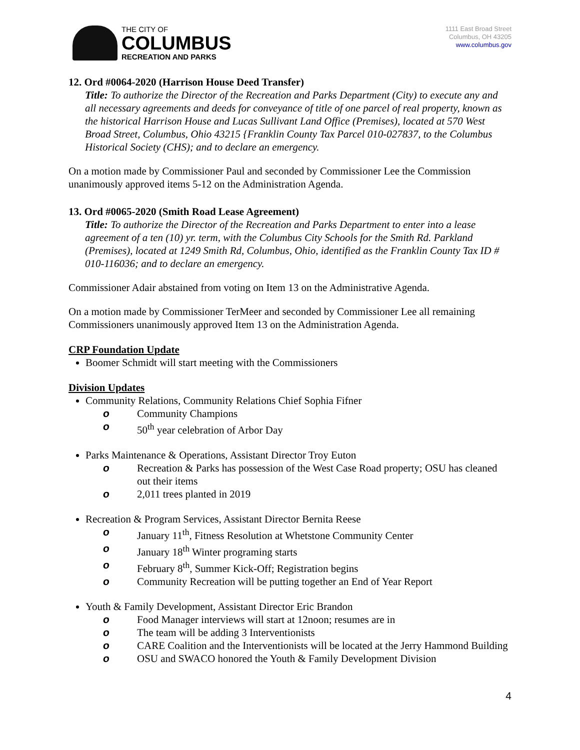THE CITY OF
COLUMBUS
RECREATION AND PARKS
1111 East Broad Street
Columbus, OH 43205
www.columbus.gov
12. Ord #0064-2020 (Harrison House Deed Transfer)
Title: To authorize the Director of the Recreation and Parks Department (City) to execute any and all necessary agreements and deeds for conveyance of title of one parcel of real property, known as the historical Harrison House and Lucas Sullivant Land Office (Premises), located at 570 West Broad Street, Columbus, Ohio 43215 {Franklin County Tax Parcel 010-027837, to the Columbus Historical Society (CHS); and to declare an emergency.
On a motion made by Commissioner Paul and seconded by Commissioner Lee the Commission unanimously approved items 5-12 on the Administration Agenda.
13. Ord #0065-2020 (Smith Road Lease Agreement)
Title: To authorize the Director of the Recreation and Parks Department to enter into a lease agreement of a ten (10) yr. term, with the Columbus City Schools for the Smith Rd. Parkland (Premises), located at 1249 Smith Rd, Columbus, Ohio, identified as the Franklin County Tax ID # 010-116036; and to declare an emergency.
Commissioner Adair abstained from voting on Item 13 on the Administrative Agenda.
On a motion made by Commissioner TerMeer and seconded by Commissioner Lee all remaining Commissioners unanimously approved Item 13 on the Administration Agenda.
CRP Foundation Update
Boomer Schmidt will start meeting with the Commissioners
Division Updates
Community Relations, Community Relations Chief Sophia Fifner
o Community Champions
o 50<sup>th</sup> year celebration of Arbor Day
Parks Maintenance & Operations, Assistant Director Troy Euton
o Recreation & Parks has possession of the West Case Road property; OSU has cleaned out their items
o 2,011 trees planted in 2019
Recreation & Program Services, Assistant Director Bernita Reese
o January 11<sup>th</sup>, Fitness Resolution at Whetstone Community Center
o January 18<sup>th</sup> Winter programing starts
o February 8<sup>th</sup>, Summer Kick-Off; Registration begins
o Community Recreation will be putting together an End of Year Report
Youth & Family Development, Assistant Director Eric Brandon
o Food Manager interviews will start at 12noon; resumes are in
o The team will be adding 3 Interventionists
o CARE Coalition and the Interventionists will be located at the Jerry Hammond Building
o OSU and SWACO honored the Youth & Family Development Division
4